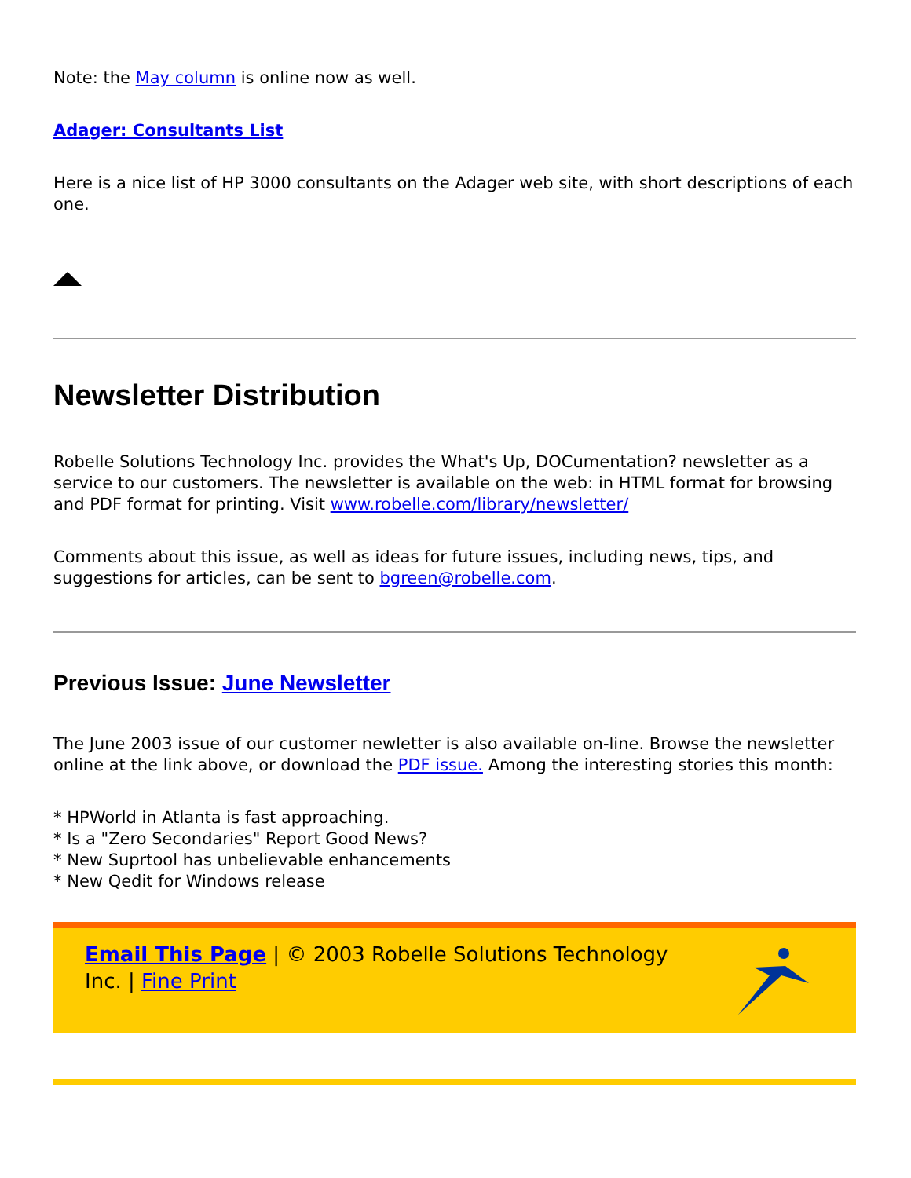Note: the May column is online now as well.
Adager: Consultants List
Here is a nice list of HP 3000 consultants on the Adager web site, with short descriptions of each one.
Newsletter Distribution
Robelle Solutions Technology Inc. provides the What's Up, DOCumentation? newsletter as a service to our customers. The newsletter is available on the web: in HTML format for browsing and PDF format for printing. Visit www.robelle.com/library/newsletter/
Comments about this issue, as well as ideas for future issues, including news, tips, and suggestions for articles, can be sent to bgreen@robelle.com.
Previous Issue: June Newsletter
The June 2003 issue of our customer newletter is also available on-line. Browse the newsletter online at the link above, or download the PDF issue. Among the interesting stories this month:
* HPWorld in Atlanta is fast approaching.
* Is a "Zero Secondaries" Report Good News?
* New Suprtool has unbelievable enhancements
* New Qedit for Windows release
Email This Page | © 2003 Robelle Solutions Technology Inc. | Fine Print